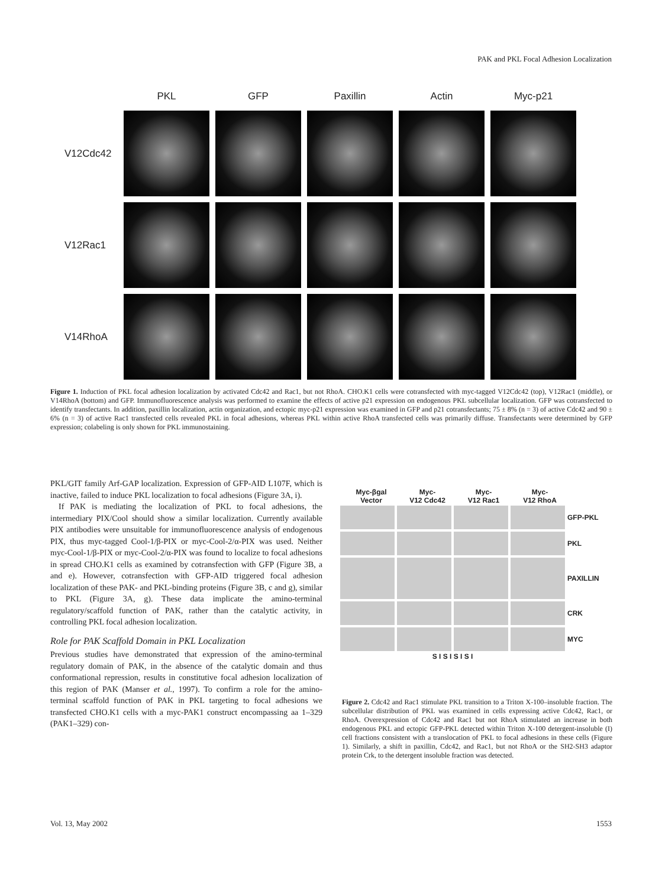PAK and PKL Focal Adhesion Localization
| | PKL | GFP | Paxillin | Actin | Myc-p21 |
| --- | --- | --- | --- | --- | --- |
| V12Cdc42 | | | | | |
| V12Rac1 | | | | | |
| V14RhoA | | | | | |
Figure 1. Induction of PKL focal adhesion localization by activated Cdc42 and Rac1, but not RhoA. CHO.K1 cells were cotransfected with myc-tagged V12Cdc42 (top), V12Rac1 (middle), or V14RhoA (bottom) and GFP. Immunofluorescence analysis was performed to examine the effects of active p21 expression on endogenous PKL subcellular localization. GFP was cotransfected to identify transfectants. In addition, paxillin localization, actin organization, and ectopic myc-p21 expression was examined in GFP and p21 cotransfectants; 75 ± 8% (n = 3) of active Cdc42 and 90 ± 6% (n = 3) of active Rac1 transfected cells revealed PKL in focal adhesions, whereas PKL within active RhoA transfected cells was primarily diffuse. Transfectants were determined by GFP expression; colabeling is only shown for PKL immunostaining.
PKL/GIT family Arf-GAP localization. Expression of GFP-AID L107F, which is inactive, failed to induce PKL localization to focal adhesions (Figure 3A, i).
If PAK is mediating the localization of PKL to focal adhesions, the intermediary PIX/Cool should show a similar localization. Currently available PIX antibodies were unsuitable for immunofluorescence analysis of endogenous PIX, thus myc-tagged Cool-1/β-PIX or myc-Cool-2/α-PIX was used. Neither myc-Cool-1/β-PIX or myc-Cool-2/α-PIX was found to localize to focal adhesions in spread CHO.K1 cells as examined by cotransfection with GFP (Figure 3B, a and e). However, cotransfection with GFP-AID triggered focal adhesion localization of these PAK- and PKL-binding proteins (Figure 3B, c and g), similar to PKL (Figure 3A, g). These data implicate the amino-terminal regulatory/scaffold function of PAK, rather than the catalytic activity, in controlling PKL focal adhesion localization.
Role for PAK Scaffold Domain in PKL Localization
Previous studies have demonstrated that expression of the amino-terminal regulatory domain of PAK, in the absence of the catalytic domain and thus conformational repression, results in constitutive focal adhesion localization of this region of PAK (Manser et al., 1997). To confirm a role for the amino-terminal scaffold function of PAK in PKL targeting to focal adhesions we transfected CHO.K1 cells with a myc-PAK1 construct encompassing aa 1–329 (PAK1–329) con-
Myc-βgal
Vector
Myc-
V12 Cdc42
Myc-
V12 Rac1
Myc-
V12 RhoA
GFP-PKL
PKL
PAXILLIN
CRK
MYC
S I S I S I S I
Figure 2. Cdc42 and Rac1 stimulate PKL transition to a Triton X-100–insoluble fraction. The subcellular distribution of PKL was examined in cells expressing active Cdc42, Rac1, or RhoA. Overexpression of Cdc42 and Rac1 but not RhoA stimulated an increase in both endogenous PKL and ectopic GFP-PKL detected within Triton X-100 detergent-insoluble (I) cell fractions consistent with a translocation of PKL to focal adhesions in these cells (Figure 1). Similarly, a shift in paxillin, Cdc42, and Rac1, but not RhoA or the SH2-SH3 adaptor protein Crk, to the detergent insoluble fraction was detected.
Vol. 13, May 2002 1553